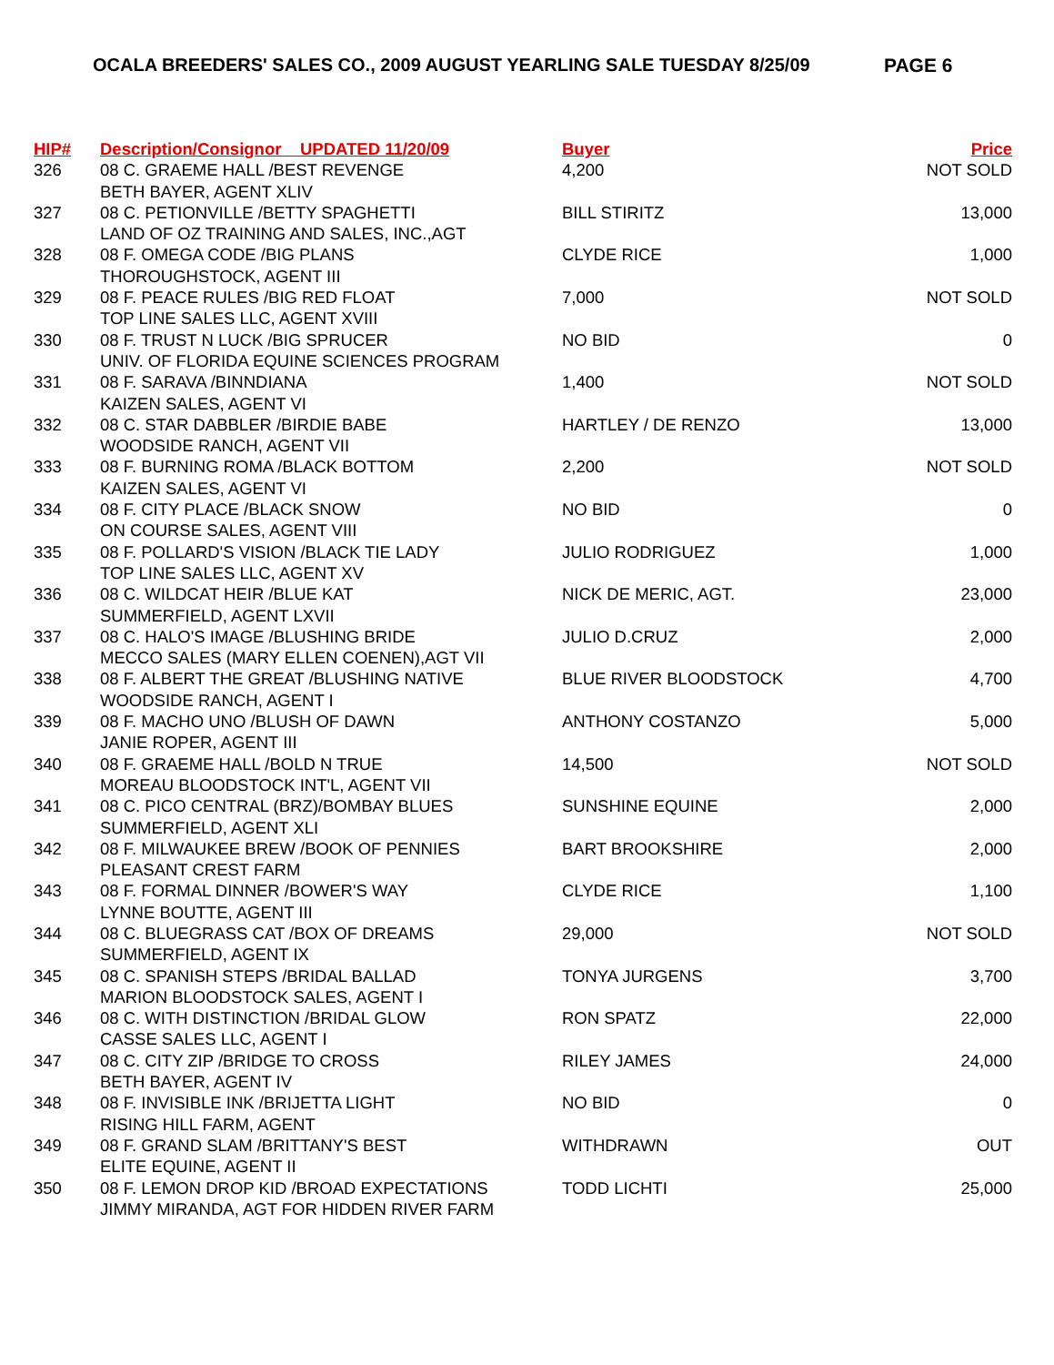OCALA BREEDERS' SALES CO., 2009 AUGUST YEARLING SALE TUESDAY 8/25/09 PAGE 6
| HIP# | Description/Consignor UPDATED 11/20/09 | Buyer | Price |
| --- | --- | --- | --- |
| 326 | 08 C. GRAEME HALL /BEST REVENGE | 4,200 | NOT SOLD |
| | BETH BAYER, AGENT XLIV | | |
| 327 | 08 C. PETIONVILLE /BETTY SPAGHETTI | BILL STIRITZ | 13,000 |
| | LAND OF OZ TRAINING AND SALES, INC.,AGT | | |
| 328 | 08 F. OMEGA CODE /BIG PLANS | CLYDE RICE | 1,000 |
| | THOROUGHSTOCK, AGENT III | | |
| 329 | 08 F. PEACE RULES /BIG RED FLOAT | 7,000 | NOT SOLD |
| | TOP LINE SALES LLC, AGENT XVIII | | |
| 330 | 08 F. TRUST N LUCK /BIG SPRUCER | NO BID | 0 |
| | UNIV. OF FLORIDA EQUINE SCIENCES PROGRAM | | |
| 331 | 08 F. SARAVA /BINNDIANA | 1,400 | NOT SOLD |
| | KAIZEN SALES, AGENT VI | | |
| 332 | 08 C. STAR DABBLER /BIRDIE BABE | HARTLEY / DE RENZO | 13,000 |
| | WOODSIDE RANCH, AGENT VII | | |
| 333 | 08 F. BURNING ROMA /BLACK BOTTOM | 2,200 | NOT SOLD |
| | KAIZEN SALES, AGENT VI | | |
| 334 | 08 F. CITY PLACE /BLACK SNOW | NO BID | 0 |
| | ON COURSE SALES, AGENT VIII | | |
| 335 | 08 F. POLLARD'S VISION /BLACK TIE LADY | JULIO RODRIGUEZ | 1,000 |
| | TOP LINE SALES LLC, AGENT XV | | |
| 336 | 08 C. WILDCAT HEIR /BLUE KAT | NICK DE MERIC, AGT. | 23,000 |
| | SUMMERFIELD, AGENT LXVII | | |
| 337 | 08 C. HALO'S IMAGE /BLUSHING BRIDE | JULIO D.CRUZ | 2,000 |
| | MECCO SALES (MARY ELLEN COENEN),AGT VII | | |
| 338 | 08 F. ALBERT THE GREAT /BLUSHING NATIVE | BLUE RIVER BLOODSTOCK | 4,700 |
| | WOODSIDE RANCH, AGENT I | | |
| 339 | 08 F. MACHO UNO /BLUSH OF DAWN | ANTHONY COSTANZO | 5,000 |
| | JANIE ROPER, AGENT III | | |
| 340 | 08 F. GRAEME HALL /BOLD N TRUE | 14,500 | NOT SOLD |
| | MOREAU BLOODSTOCK INT'L, AGENT VII | | |
| 341 | 08 C. PICO CENTRAL (BRZ)/BOMBAY BLUES | SUNSHINE EQUINE | 2,000 |
| | SUMMERFIELD, AGENT XLI | | |
| 342 | 08 F. MILWAUKEE BREW /BOOK OF PENNIES | BART BROOKSHIRE | 2,000 |
| | PLEASANT CREST FARM | | |
| 343 | 08 F. FORMAL DINNER /BOWER'S WAY | CLYDE RICE | 1,100 |
| | LYNNE BOUTTE, AGENT III | | |
| 344 | 08 C. BLUEGRASS CAT /BOX OF DREAMS | 29,000 | NOT SOLD |
| | SUMMERFIELD, AGENT IX | | |
| 345 | 08 C. SPANISH STEPS /BRIDAL BALLAD | TONYA JURGENS | 3,700 |
| | MARION BLOODSTOCK SALES, AGENT I | | |
| 346 | 08 C. WITH DISTINCTION /BRIDAL GLOW | RON SPATZ | 22,000 |
| | CASSE SALES LLC, AGENT I | | |
| 347 | 08 C. CITY ZIP /BRIDGE TO CROSS | RILEY JAMES | 24,000 |
| | BETH BAYER, AGENT IV | | |
| 348 | 08 F. INVISIBLE INK /BRIJETTA LIGHT | NO BID | 0 |
| | RISING HILL FARM, AGENT | | |
| 349 | 08 F. GRAND SLAM /BRITTANY'S BEST | WITHDRAWN | OUT |
| | ELITE EQUINE, AGENT II | | |
| 350 | 08 F. LEMON DROP KID /BROAD EXPECTATIONS | TODD LICHTI | 25,000 |
| | JIMMY MIRANDA, AGT FOR HIDDEN RIVER FARM | | |